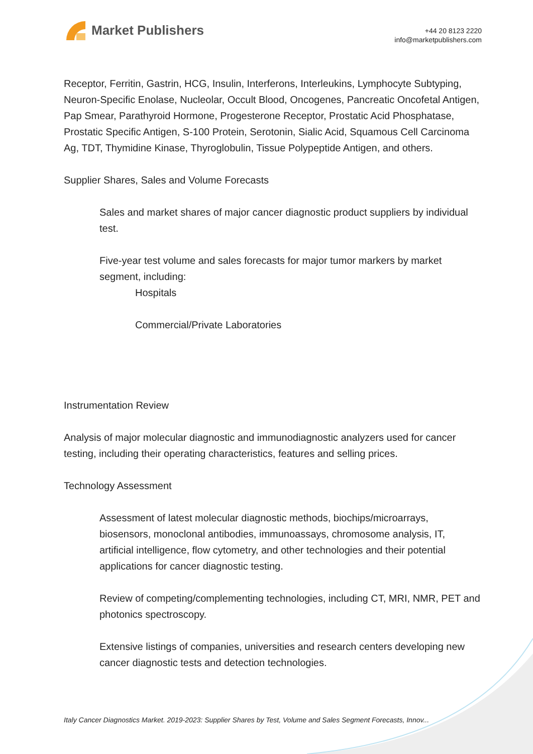Market Publishers
+44 20 8123 2220
info@marketpublishers.com
Receptor, Ferritin, Gastrin, HCG, Insulin, Interferons, Interleukins, Lymphocyte Subtyping, Neuron-Specific Enolase, Nucleolar, Occult Blood, Oncogenes, Pancreatic Oncofetal Antigen, Pap Smear, Parathyroid Hormone, Progesterone Receptor, Prostatic Acid Phosphatase, Prostatic Specific Antigen, S-100 Protein, Serotonin, Sialic Acid, Squamous Cell Carcinoma Ag, TDT, Thymidine Kinase, Thyroglobulin, Tissue Polypeptide Antigen, and others.
Supplier Shares, Sales and Volume Forecasts
Sales and market shares of major cancer diagnostic product suppliers by individual test.
Five-year test volume and sales forecasts for major tumor markers by market segment, including:
Hospitals
Commercial/Private Laboratories
Instrumentation Review
Analysis of major molecular diagnostic and immunodiagnostic analyzers used for cancer testing, including their operating characteristics, features and selling prices.
Technology Assessment
Assessment of latest molecular diagnostic methods, biochips/microarrays, biosensors, monoclonal antibodies, immunoassays, chromosome analysis, IT, artificial intelligence, flow cytometry, and other technologies and their potential applications for cancer diagnostic testing.
Review of competing/complementing technologies, including CT, MRI, NMR, PET and photonics spectroscopy.
Extensive listings of companies, universities and research centers developing new cancer diagnostic tests and detection technologies.
Italy Cancer Diagnostics Market. 2019-2023: Supplier Shares by Test, Volume and Sales Segment Forecasts, Innov...